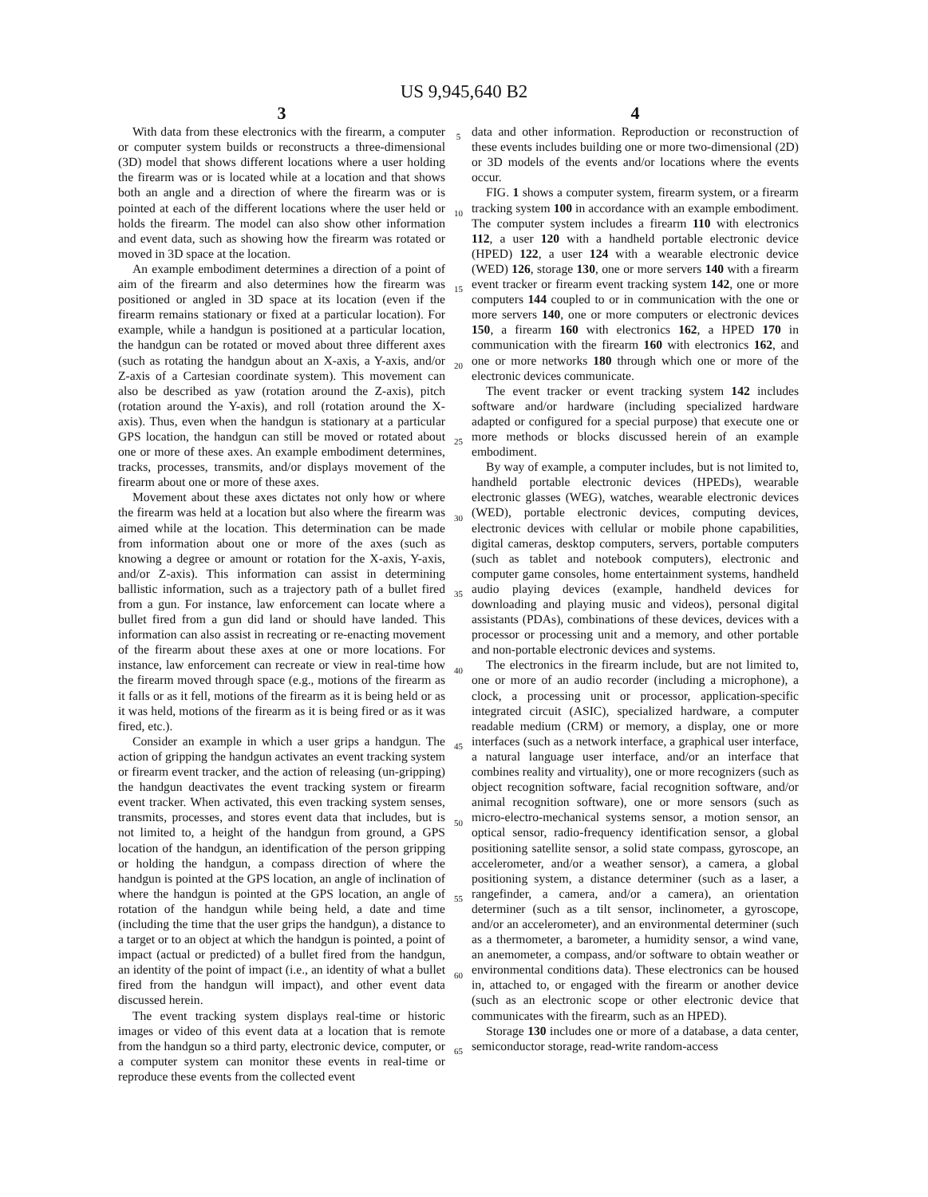US 9,945,640 B2
3
With data from these electronics with the firearm, a computer or computer system builds or reconstructs a three-dimensional (3D) model that shows different locations where a user holding the firearm was or is located while at a location and that shows both an angle and a direction of where the firearm was or is pointed at each of the different locations where the user held or holds the firearm. The model can also show other information and event data, such as showing how the firearm was rotated or moved in 3D space at the location.
An example embodiment determines a direction of a point of aim of the firearm and also determines how the firearm was positioned or angled in 3D space at its location (even if the firearm remains stationary or fixed at a particular location). For example, while a handgun is positioned at a particular location, the handgun can be rotated or moved about three different axes (such as rotating the handgun about an X-axis, a Y-axis, and/or Z-axis of a Cartesian coordinate system). This movement can also be described as yaw (rotation around the Z-axis), pitch (rotation around the Y-axis), and roll (rotation around the X-axis). Thus, even when the handgun is stationary at a particular GPS location, the handgun can still be moved or rotated about one or more of these axes. An example embodiment determines, tracks, processes, transmits, and/or displays movement of the firearm about one or more of these axes.
Movement about these axes dictates not only how or where the firearm was held at a location but also where the firearm was aimed while at the location. This determination can be made from information about one or more of the axes (such as knowing a degree or amount or rotation for the X-axis, Y-axis, and/or Z-axis). This information can assist in determining ballistic information, such as a trajectory path of a bullet fired from a gun. For instance, law enforcement can locate where a bullet fired from a gun did land or should have landed. This information can also assist in recreating or re-enacting movement of the firearm about these axes at one or more locations. For instance, law enforcement can recreate or view in real-time how the firearm moved through space (e.g., motions of the firearm as it falls or as it fell, motions of the firearm as it is being held or as it was held, motions of the firearm as it is being fired or as it was fired, etc.).
Consider an example in which a user grips a handgun. The action of gripping the handgun activates an event tracking system or firearm event tracker, and the action of releasing (un-gripping) the handgun deactivates the event tracking system or firearm event tracker. When activated, this even tracking system senses, transmits, processes, and stores event data that includes, but is not limited to, a height of the handgun from ground, a GPS location of the handgun, an identification of the person gripping or holding the handgun, a compass direction of where the handgun is pointed at the GPS location, an angle of inclination of where the handgun is pointed at the GPS location, an angle of rotation of the handgun while being held, a date and time (including the time that the user grips the handgun), a distance to a target or to an object at which the handgun is pointed, a point of impact (actual or predicted) of a bullet fired from the handgun, an identity of the point of impact (i.e., an identity of what a bullet fired from the handgun will impact), and other event data discussed herein.
The event tracking system displays real-time or historic images or video of this event data at a location that is remote from the handgun so a third party, electronic device, computer, or a computer system can monitor these events in real-time or reproduce these events from the collected event
5
10
15
20
25
30
35
40
45
50
55
60
65
4
data and other information. Reproduction or reconstruction of these events includes building one or more two-dimensional (2D) or 3D models of the events and/or locations where the events occur.
FIG. 1 shows a computer system, firearm system, or a firearm tracking system 100 in accordance with an example embodiment. The computer system includes a firearm 110 with electronics 112, a user 120 with a handheld portable electronic device (HPED) 122, a user 124 with a wearable electronic device (WED) 126, storage 130, one or more servers 140 with a firearm event tracker or firearm event tracking system 142, one or more computers 144 coupled to or in communication with the one or more servers 140, one or more computers or electronic devices 150, a firearm 160 with electronics 162, a HPED 170 in communication with the firearm 160 with electronics 162, and one or more networks 180 through which one or more of the electronic devices communicate.
The event tracker or event tracking system 142 includes software and/or hardware (including specialized hardware adapted or configured for a special purpose) that execute one or more methods or blocks discussed herein of an example embodiment.
By way of example, a computer includes, but is not limited to, handheld portable electronic devices (HPEDs), wearable electronic glasses (WEG), watches, wearable electronic devices (WED), portable electronic devices, computing devices, electronic devices with cellular or mobile phone capabilities, digital cameras, desktop computers, servers, portable computers (such as tablet and notebook computers), electronic and computer game consoles, home entertainment systems, handheld audio playing devices (example, handheld devices for downloading and playing music and videos), personal digital assistants (PDAs), combinations of these devices, devices with a processor or processing unit and a memory, and other portable and non-portable electronic devices and systems.
The electronics in the firearm include, but are not limited to, one or more of an audio recorder (including a microphone), a clock, a processing unit or processor, application-specific integrated circuit (ASIC), specialized hardware, a computer readable medium (CRM) or memory, a display, one or more interfaces (such as a network interface, a graphical user interface, a natural language user interface, and/or an interface that combines reality and virtuality), one or more recognizers (such as object recognition software, facial recognition software, and/or animal recognition software), one or more sensors (such as micro-electro-mechanical systems sensor, a motion sensor, an optical sensor, radio-frequency identification sensor, a global positioning satellite sensor, a solid state compass, gyroscope, an accelerometer, and/or a weather sensor), a camera, a global positioning system, a distance determiner (such as a laser, a rangefinder, a camera, and/or a camera), an orientation determiner (such as a tilt sensor, inclinometer, a gyroscope, and/or an accelerometer), and an environmental determiner (such as a thermometer, a barometer, a humidity sensor, a wind vane, an anemometer, a compass, and/or software to obtain weather or environmental conditions data). These electronics can be housed in, attached to, or engaged with the firearm or another device (such as an electronic scope or other electronic device that communicates with the firearm, such as an HPED).
Storage 130 includes one or more of a database, a data center, semiconductor storage, read-write random-access